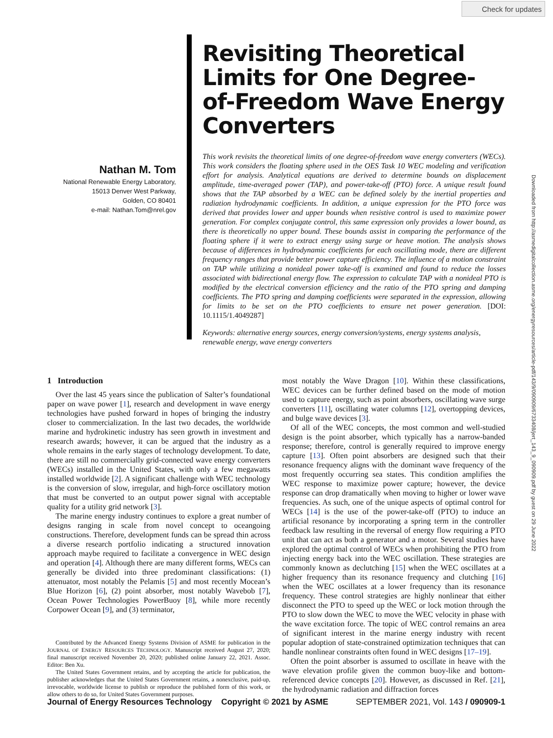Check for updates
Nathan M. Tom
National Renewable Energy Laboratory,
15013 Denver West Parkway,
Golden, CO 80401
e-mail: Nathan.Tom@nrel.gov
Revisiting Theoretical Limits for One Degree-of-Freedom Wave Energy Converters
This work revisits the theoretical limits of one degree-of-freedom wave energy converters (WECs). This work considers the floating sphere used in the OES Task 10 WEC modeling and verification effort for analysis. Analytical equations are derived to determine bounds on displacement amplitude, time-averaged power (TAP), and power-take-off (PTO) force. A unique result found shows that the TAP absorbed by a WEC can be defined solely by the inertial properties and radiation hydrodynamic coefficients. In addition, a unique expression for the PTO force was derived that provides lower and upper bounds when resistive control is used to maximize power generation. For complex conjugate control, this same expression only provides a lower bound, as there is theoretically no upper bound. These bounds assist in comparing the performance of the floating sphere if it were to extract energy using surge or heave motion. The analysis shows because of differences in hydrodynamic coefficients for each oscillating mode, there are different frequency ranges that provide better power capture efficiency. The influence of a motion constraint on TAP while utilizing a nonideal power take-off is examined and found to reduce the losses associated with bidirectional energy flow. The expression to calculate TAP with a nonideal PTO is modified by the electrical conversion efficiency and the ratio of the PTO spring and damping coefficients. The PTO spring and damping coefficients were separated in the expression, allowing for limits to be set on the PTO coefficients to ensure net power generation. [DOI: 10.1115/1.4049287]
Keywords: alternative energy sources, energy conversion/systems, energy systems analysis, renewable energy, wave energy converters
1 Introduction
Over the last 45 years since the publication of Salter’s foundational paper on wave power [1], research and development in wave energy technologies have pushed forward in hopes of bringing the industry closer to commercialization. In the last two decades, the worldwide marine and hydrokinetic industry has seen growth in investment and research awards; however, it can be argued that the industry as a whole remains in the early stages of technology development. To date, there are still no commercially grid-connected wave energy converters (WECs) installed in the United States, with only a few megawatts installed worldwide [2]. A significant challenge with WEC technology is the conversion of slow, irregular, and high-force oscillatory motion that must be converted to an output power signal with acceptable quality for a utility grid network [3].
The marine energy industry continues to explore a great number of designs ranging in scale from novel concept to oceangoing constructions. Therefore, development funds can be spread thin across a diverse research portfolio indicating a structured innovation approach maybe required to facilitate a convergence in WEC design and operation [4]. Although there are many different forms, WECs can generally be divided into three predominant classifications: (1) attenuator, most notably the Pelamis [5] and most recently Mocean’s Blue Horizon [6], (2) point absorber, most notably Wavebob [7], Ocean Power Technologies PowerBuoy [8], while more recently Corpower Ocean [9], and (3) terminator,
Contributed by the Advanced Energy Systems Division of ASME for publication in the JOURNAL OF ENERGY RESOURCES TECHNOLOGY. Manuscript received August 27, 2020; final manuscript received November 20, 2020; published online January 22, 2021. Assoc. Editor: Ben Xu.
The United States Government retains, and by accepting the article for publication, the publisher acknowledges that the United States Government retains, a nonexclusive, paid-up, irrevocable, worldwide license to publish or reproduce the published form of this work, or allow others to do so, for United States Government purposes.
most notably the Wave Dragon [10]. Within these classifications, WEC devices can be further defined based on the mode of motion used to capture energy, such as point absorbers, oscillating wave surge converters [11], oscillating water columns [12], overtopping devices, and bulge wave devices [3].
Of all of the WEC concepts, the most common and well-studied design is the point absorber, which typically has a narrow-banded response; therefore, control is generally required to improve energy capture [13]. Often point absorbers are designed such that their resonance frequency aligns with the dominant wave frequency of the most frequently occurring sea states. This condition amplifies the WEC response to maximize power capture; however, the device response can drop dramatically when moving to higher or lower wave frequencies. As such, one of the unique aspects of optimal control for WECs [14] is the use of the power-take-off (PTO) to induce an artificial resonance by incorporating a spring term in the controller feedback law resulting in the reversal of energy flow requiring a PTO unit that can act as both a generator and a motor. Several studies have explored the optimal control of WECs when prohibiting the PTO from injecting energy back into the WEC oscillation. These strategies are commonly known as declutching [15] when the WEC oscillates at a higher frequency than its resonance frequency and clutching [16] when the WEC oscillates at a lower frequency than its resonance frequency. These control strategies are highly nonlinear that either disconnect the PTO to speed up the WEC or lock motion through the PTO to slow down the WEC to move the WEC velocity in phase with the wave excitation force. The topic of WEC control remains an area of significant interest in the marine energy industry with recent popular adoption of state-constrained optimization techniques that can handle nonlinear constraints often found in WEC designs [17–19].
Often the point absorber is assumed to oscillate in heave with the wave elevation profile given the common buoy-like and bottom-referenced device concepts [20]. However, as discussed in Ref. [21], the hydrodynamic radiation and diffraction forces
Journal of Energy Resources Technology Copyright © 2021 by ASME SEPTEMBER 2021, Vol. 143 / 090909-1
Downloaded from http://asmedigitalcollection.asme.org/energyresources/article-pdf/143/9/090909/6733408/jert_143_9_090909.pdf by guest on 29 June 2022